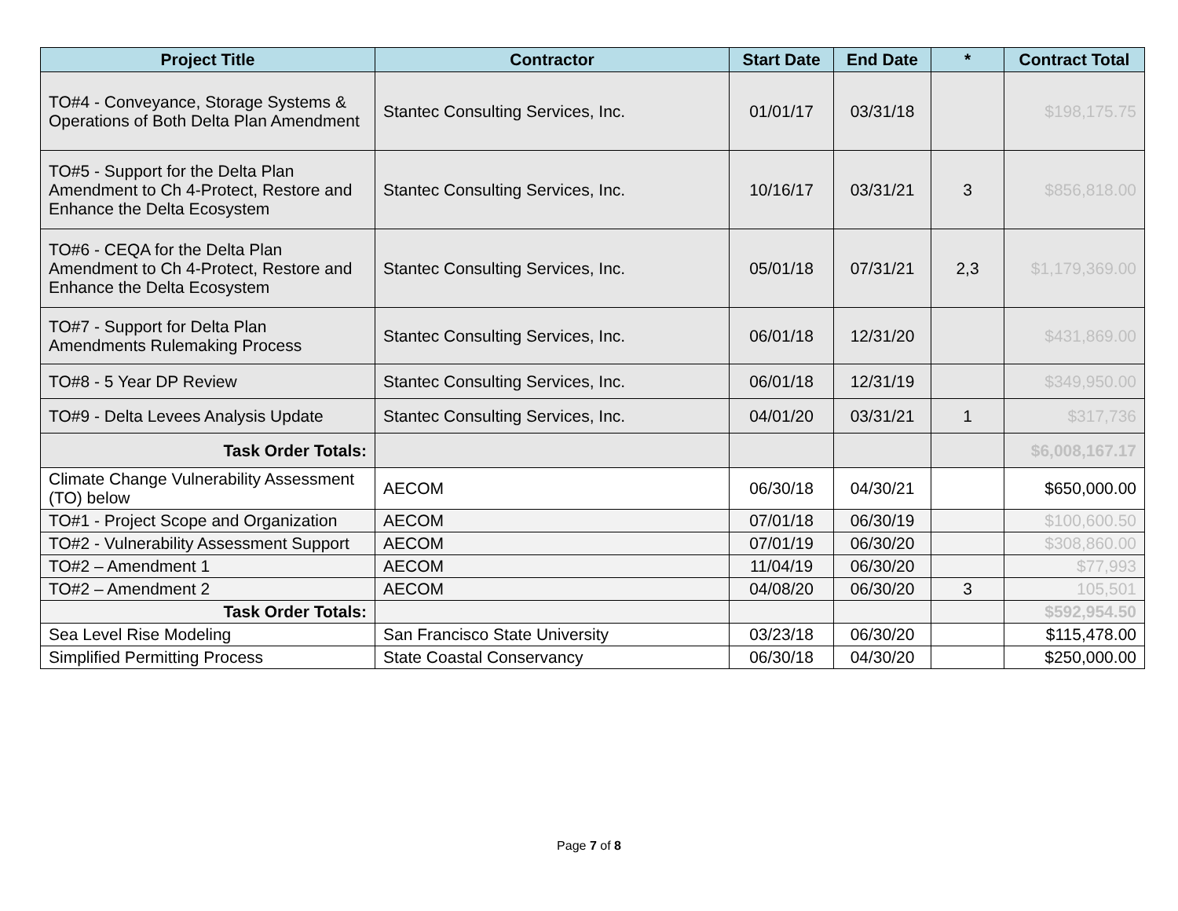| Project Title | Contractor | Start Date | End Date | * | Contract Total |
| --- | --- | --- | --- | --- | --- |
| TO#4 - Conveyance, Storage Systems & Operations of Both Delta Plan Amendment | Stantec Consulting Services, Inc. | 01/01/17 | 03/31/18 | | $198,175.75 |
| TO#5 - Support for the Delta Plan Amendment to Ch 4-Protect, Restore and Enhance the Delta Ecosystem | Stantec Consulting Services, Inc. | 10/16/17 | 03/31/21 | 3 | $856,818.00 |
| TO#6 - CEQA for the Delta Plan Amendment to Ch 4-Protect, Restore and Enhance the Delta Ecosystem | Stantec Consulting Services, Inc. | 05/01/18 | 07/31/21 | 2,3 | $1,179,369.00 |
| TO#7 - Support for Delta Plan Amendments Rulemaking Process | Stantec Consulting Services, Inc. | 06/01/18 | 12/31/20 | | $431,869.00 |
| TO#8 - 5 Year DP Review | Stantec Consulting Services, Inc. | 06/01/18 | 12/31/19 | | $349,950.00 |
| TO#9 - Delta Levees Analysis Update | Stantec Consulting Services, Inc. | 04/01/20 | 03/31/21 | 1 | $317,736 |
| Task Order Totals: | | | | | $6,008,167.17 |
| Climate Change Vulnerability Assessment (TO) below | AECOM | 06/30/18 | 04/30/21 | | $650,000.00 |
| TO#1 - Project Scope and Organization | AECOM | 07/01/18 | 06/30/19 | | $100,600.50 |
| TO#2 - Vulnerability Assessment Support | AECOM | 07/01/19 | 06/30/20 | | $308,860.00 |
| TO#2 – Amendment 1 | AECOM | 11/04/19 | 06/30/20 | | $77,993 |
| TO#2 – Amendment 2 | AECOM | 04/08/20 | 06/30/20 | 3 | 105,501 |
| Task Order Totals: | | | | | $592,954.50 |
| Sea Level Rise Modeling | San Francisco State University | 03/23/18 | 06/30/20 | | $115,478.00 |
| Simplified Permitting Process | State Coastal Conservancy | 06/30/18 | 04/30/20 | | $250,000.00 |
Page 7 of 8